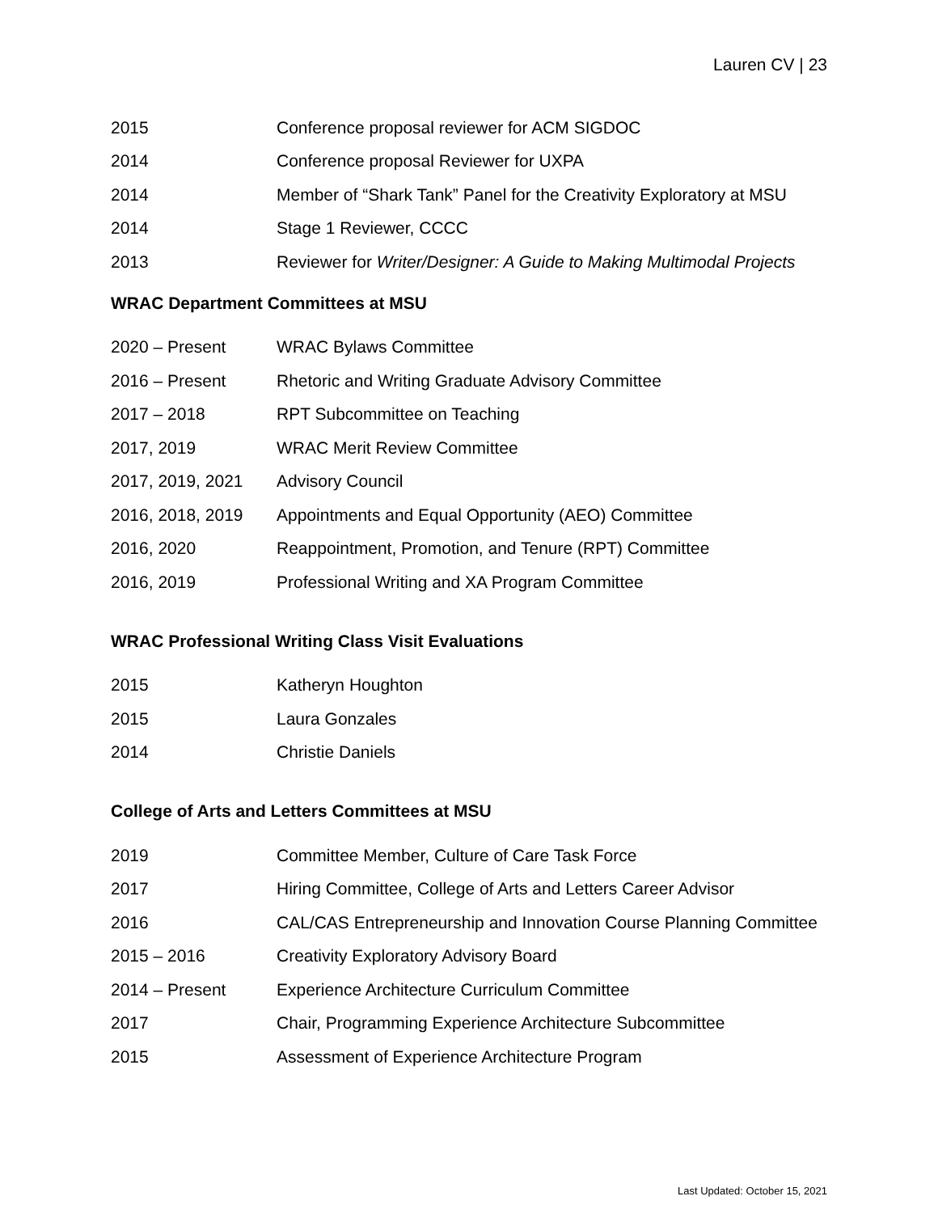Lauren CV | 23
2015 Conference proposal reviewer for ACM SIGDOC
2014 Conference proposal Reviewer for UXPA
2014 Member of “Shark Tank” Panel for the Creativity Exploratory at MSU
2014 Stage 1 Reviewer, CCCC
2013 Reviewer for Writer/Designer: A Guide to Making Multimodal Projects
WRAC Department Committees at MSU
2020 – Present WRAC Bylaws Committee
2016 – Present Rhetoric and Writing Graduate Advisory Committee
2017 – 2018 RPT Subcommittee on Teaching
2017, 2019 WRAC Merit Review Committee
2017, 2019, 2021 Advisory Council
2016, 2018, 2019 Appointments and Equal Opportunity (AEO) Committee
2016, 2020 Reappointment, Promotion, and Tenure (RPT) Committee
2016, 2019 Professional Writing and XA Program Committee
WRAC Professional Writing Class Visit Evaluations
2015 Katheryn Houghton
2015 Laura Gonzales
2014 Christie Daniels
College of Arts and Letters Committees at MSU
2019 Committee Member, Culture of Care Task Force
2017 Hiring Committee, College of Arts and Letters Career Advisor
2016 CAL/CAS Entrepreneurship and Innovation Course Planning Committee
2015 – 2016 Creativity Exploratory Advisory Board
2014 – Present Experience Architecture Curriculum Committee
2017 Chair, Programming Experience Architecture Subcommittee
2015 Assessment of Experience Architecture Program
Last Updated: October 15, 2021